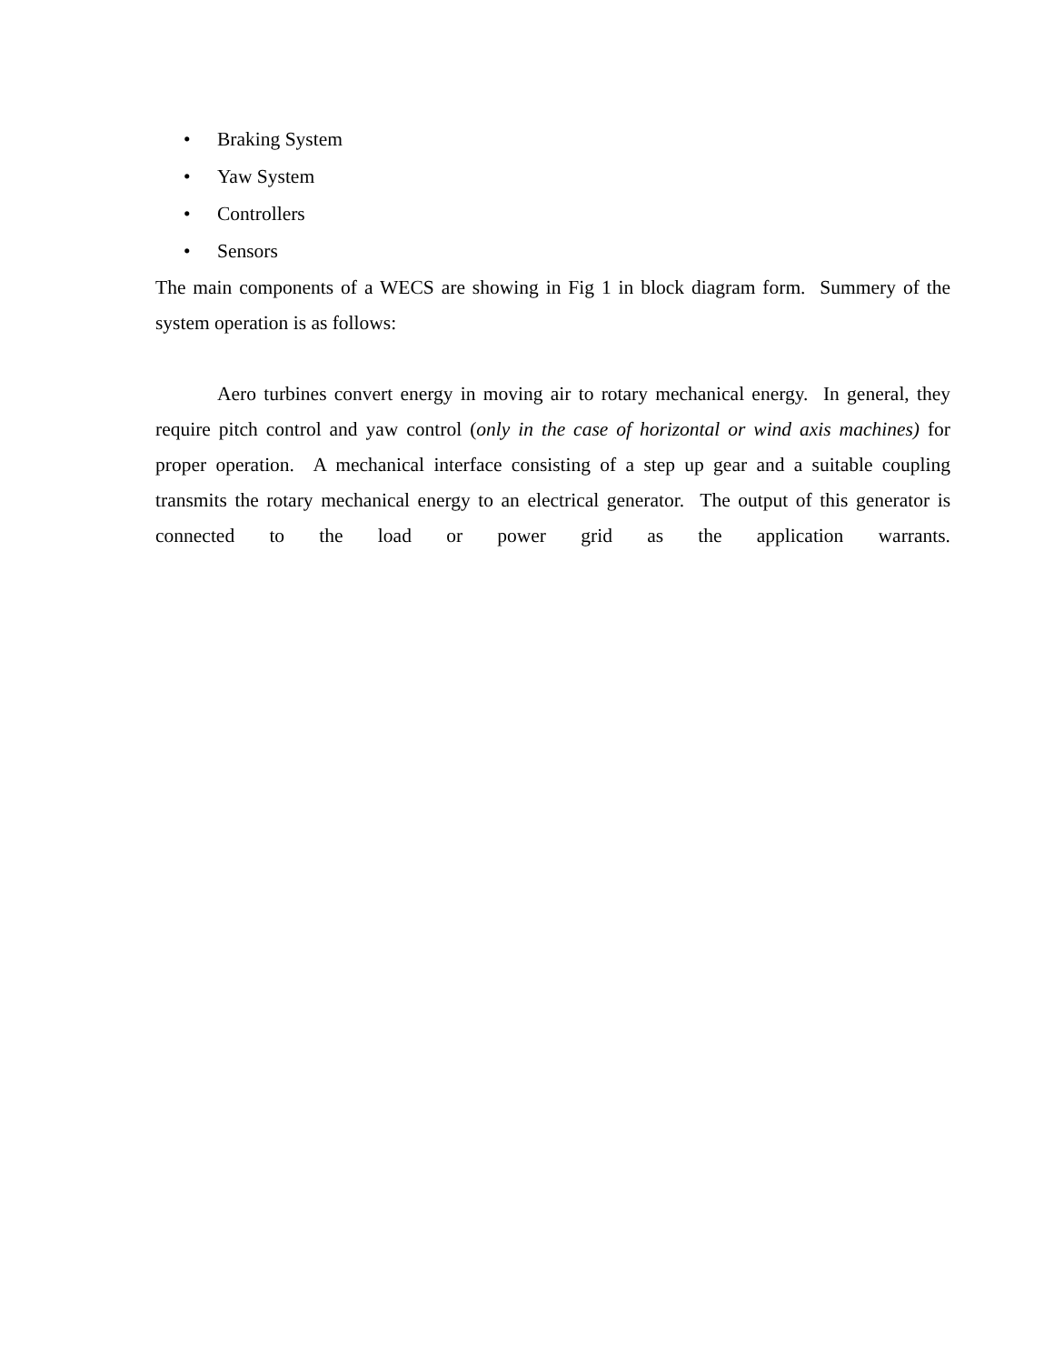• Braking System
• Yaw System
• Controllers
• Sensors
The main components of a WECS are showing in Fig 1 in block diagram form. Summery of the system operation is as follows:
Aero turbines convert energy in moving air to rotary mechanical energy. In general, they require pitch control and yaw control (only in the case of horizontal or wind axis machines) for proper operation. A mechanical interface consisting of a step up gear and a suitable coupling transmits the rotary mechanical energy to an electrical generator. The output of this generator is connected to the load or power grid as the application warrants.